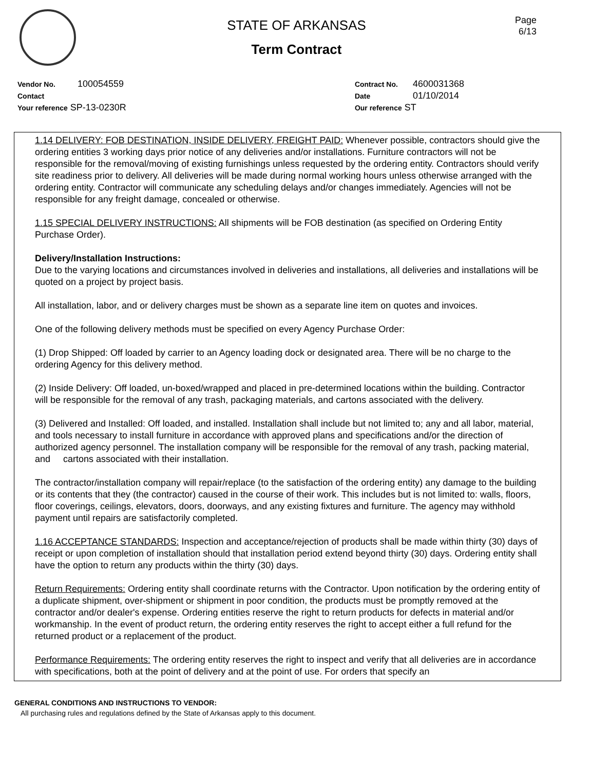Page
6/13
STATE OF ARKANSAS
Term Contract
Vendor No. 100054559
Contact
Your reference SP-13-0230R
Contract No. 4600031368
Date 01/10/2014
Our reference ST
1.14 DELIVERY: FOB DESTINATION, INSIDE DELIVERY, FREIGHT PAID: Whenever possible, contractors should give the ordering entities 3 working days prior notice of any deliveries and/or installations. Furniture contractors will not be responsible for the removal/moving of existing furnishings unless requested by the ordering entity. Contractors should verify site readiness prior to delivery. All deliveries will be made during normal working hours unless otherwise arranged with the ordering entity. Contractor will communicate any scheduling delays and/or changes immediately. Agencies will not be responsible for any freight damage, concealed or otherwise.
1.15 SPECIAL DELIVERY INSTRUCTIONS: All shipments will be FOB destination (as specified on Ordering Entity Purchase Order).
Delivery/Installation Instructions:
Due to the varying locations and circumstances involved in deliveries and installations, all deliveries and installations will be quoted on a project by project basis.
All installation, labor, and or delivery charges must be shown as a separate line item on quotes and invoices.
One of the following delivery methods must be specified on every Agency Purchase Order:
(1) Drop Shipped: Off loaded by carrier to an Agency loading dock or designated area. There will be no charge to the ordering Agency for this delivery method.
(2) Inside Delivery: Off loaded, un-boxed/wrapped and placed in pre-determined locations within the building. Contractor will be responsible for the removal of any trash, packaging materials, and cartons associated with the delivery.
(3) Delivered and Installed: Off loaded, and installed. Installation shall include but not limited to; any and all labor, material, and tools necessary to install furniture in accordance with approved plans and specifications and/or the direction of authorized agency personnel. The installation company will be responsible for the removal of any trash, packing material, and cartons associated with their installation.
The contractor/installation company will repair/replace (to the satisfaction of the ordering entity) any damage to the building or its contents that they (the contractor) caused in the course of their work. This includes but is not limited to: walls, floors, floor coverings, ceilings, elevators, doors, doorways, and any existing fixtures and furniture. The agency may withhold payment until repairs are satisfactorily completed.
1.16 ACCEPTANCE STANDARDS: Inspection and acceptance/rejection of products shall be made within thirty (30) days of receipt or upon completion of installation should that installation period extend beyond thirty (30) days. Ordering entity shall have the option to return any products within the thirty (30) days.
Return Requirements: Ordering entity shall coordinate returns with the Contractor. Upon notification by the ordering entity of a duplicate shipment, over-shipment or shipment in poor condition, the products must be promptly removed at the contractor and/or dealer's expense. Ordering entities reserve the right to return products for defects in material and/or workmanship. In the event of product return, the ordering entity reserves the right to accept either a full refund for the returned product or a replacement of the product.
Performance Requirements: The ordering entity reserves the right to inspect and verify that all deliveries are in accordance with specifications, both at the point of delivery and at the point of use. For orders that specify an
GENERAL CONDITIONS AND INSTRUCTIONS TO VENDOR:
All purchasing rules and regulations defined by the State of Arkansas apply to this document.